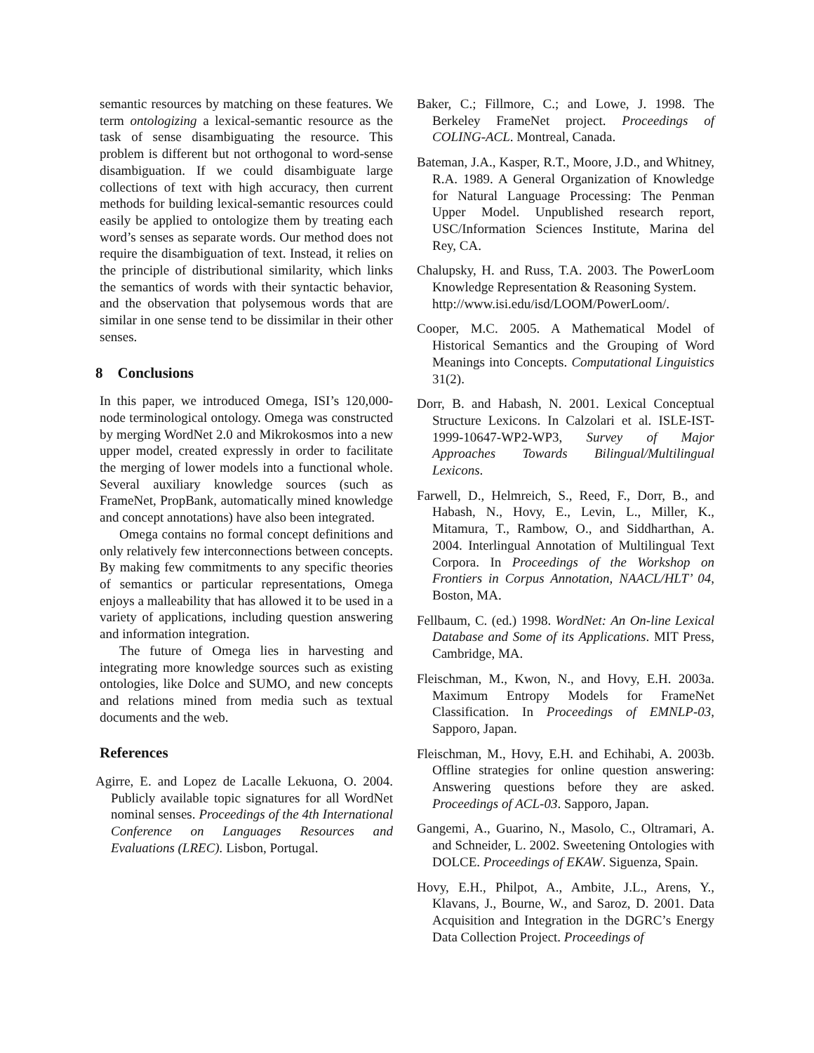semantic resources by matching on these features. We term ontologizing a lexical-semantic resource as the task of sense disambiguating the resource. This problem is different but not orthogonal to word-sense disambiguation. If we could disambiguate large collections of text with high accuracy, then current methods for building lexical-semantic resources could easily be applied to ontologize them by treating each word’s senses as separate words. Our method does not require the disambiguation of text. Instead, it relies on the principle of distributional similarity, which links the semantics of words with their syntactic behavior, and the observation that polysemous words that are similar in one sense tend to be dissimilar in their other senses.
8 Conclusions
In this paper, we introduced Omega, ISI’s 120,000-node terminological ontology. Omega was constructed by merging WordNet 2.0 and Mikrokosmos into a new upper model, created expressly in order to facilitate the merging of lower models into a functional whole. Several auxiliary knowledge sources (such as FrameNet, PropBank, automatically mined knowledge and concept annotations) have also been integrated.
Omega contains no formal concept definitions and only relatively few interconnections between concepts. By making few commitments to any specific theories of semantics or particular representations, Omega enjoys a malleability that has allowed it to be used in a variety of applications, including question answering and information integration.
The future of Omega lies in harvesting and integrating more knowledge sources such as existing ontologies, like Dolce and SUMO, and new concepts and relations mined from media such as textual documents and the web.
References
Agirre, E. and Lopez de Lacalle Lekuona, O. 2004. Publicly available topic signatures for all WordNet nominal senses. Proceedings of the 4th International Conference on Languages Resources and Evaluations (LREC). Lisbon, Portugal.
Baker, C.; Fillmore, C.; and Lowe, J. 1998. The Berkeley FrameNet project. Proceedings of COLING-ACL. Montreal, Canada.
Bateman, J.A., Kasper, R.T., Moore, J.D., and Whitney, R.A. 1989. A General Organization of Knowledge for Natural Language Processing: The Penman Upper Model. Unpublished research report, USC/Information Sciences Institute, Marina del Rey, CA.
Chalupsky, H. and Russ, T.A. 2003. The PowerLoom Knowledge Representation & Reasoning System.
http://www.isi.edu/isd/LOOM/PowerLoom/.
Cooper, M.C. 2005. A Mathematical Model of Historical Semantics and the Grouping of Word Meanings into Concepts. Computational Linguistics 31(2).
Dorr, B. and Habash, N. 2001. Lexical Conceptual Structure Lexicons. In Calzolari et al. ISLE-IST-1999-10647-WP2-WP3, Survey of Major Approaches Towards Bilingual/Multilingual Lexicons.
Farwell, D., Helmreich, S., Reed, F., Dorr, B., and Habash, N., Hovy, E., Levin, L., Miller, K., Mitamura, T., Rambow, O., and Siddharthan, A. 2004. Interlingual Annotation of Multilingual Text Corpora. In Proceedings of the Workshop on Frontiers in Corpus Annotation, NAACL/HLT’ 04, Boston, MA.
Fellbaum, C. (ed.) 1998. WordNet: An On-line Lexical Database and Some of its Applications. MIT Press, Cambridge, MA.
Fleischman, M., Kwon, N., and Hovy, E.H. 2003a. Maximum Entropy Models for FrameNet Classification. In Proceedings of EMNLP-03, Sapporo, Japan.
Fleischman, M., Hovy, E.H. and Echihabi, A. 2003b. Offline strategies for online question answering: Answering questions before they are asked. Proceedings of ACL-03. Sapporo, Japan.
Gangemi, A., Guarino, N., Masolo, C., Oltramari, A. and Schneider, L. 2002. Sweetening Ontologies with DOLCE. Proceedings of EKAW. Siguenza, Spain.
Hovy, E.H., Philpot, A., Ambite, J.L., Arens, Y., Klavans, J., Bourne, W., and Saroz, D. 2001. Data Acquisition and Integration in the DGRC’s Energy Data Collection Project. Proceedings of